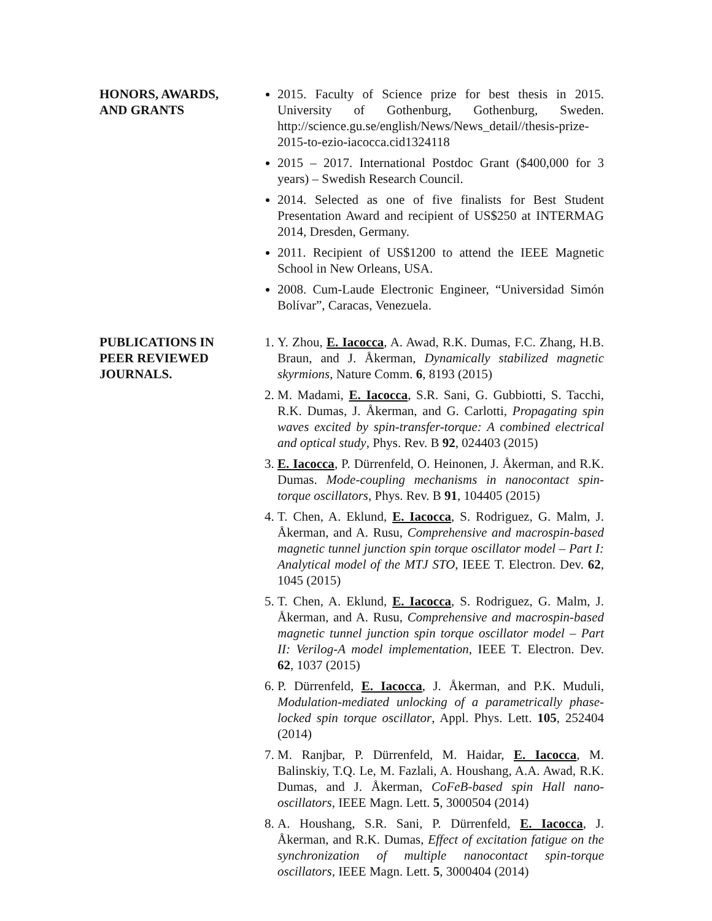HONORS, AWARDS,
AND GRANTS
2015. Faculty of Science prize for best thesis in 2015. University of Gothenburg, Gothenburg, Sweden. http://science.gu.se/english/News/News_detail//thesis-prize-2015-to-ezio-iacocca.cid1324118
2015 – 2017. International Postdoc Grant ($400,000 for 3 years) – Swedish Research Council.
2014. Selected as one of five finalists for Best Student Presentation Award and recipient of US$250 at INTERMAG 2014, Dresden, Germany.
2011. Recipient of US$1200 to attend the IEEE Magnetic School in New Orleans, USA.
2008. Cum-Laude Electronic Engineer, “Universidad Simón Bolívar”, Caracas, Venezuela.
PUBLICATIONS IN
PEER REVIEWED
JOURNALS.
1. Y. Zhou, E. Iacocca, A. Awad, R.K. Dumas, F.C. Zhang, H.B. Braun, and J. Åkerman, Dynamically stabilized magnetic skyrmions, Nature Comm. 6, 8193 (2015)
2. M. Madami, E. Iacocca, S.R. Sani, G. Gubbiotti, S. Tacchi, R.K. Dumas, J. Åkerman, and G. Carlotti, Propagating spin waves excited by spin-transfer-torque: A combined electrical and optical study, Phys. Rev. B 92, 024403 (2015)
3. E. Iacocca, P. Dürrenfeld, O. Heinonen, J. Åkerman, and R.K. Dumas. Mode-coupling mechanisms in nanocontact spin-torque oscillators, Phys. Rev. B 91, 104405 (2015)
4. T. Chen, A. Eklund, E. Iacocca, S. Rodriguez, G. Malm, J. Åkerman, and A. Rusu, Comprehensive and macrospin-based magnetic tunnel junction spin torque oscillator model – Part I: Analytical model of the MTJ STO, IEEE T. Electron. Dev. 62, 1045 (2015)
5. T. Chen, A. Eklund, E. Iacocca, S. Rodriguez, G. Malm, J. Åkerman, and A. Rusu, Comprehensive and macrospin-based magnetic tunnel junction spin torque oscillator model – Part II: Verilog-A model implementation, IEEE T. Electron. Dev. 62, 1037 (2015)
6. P. Dürrenfeld, E. Iacocca, J. Åkerman, and P.K. Muduli, Modulation-mediated unlocking of a parametrically phase-locked spin torque oscillator, Appl. Phys. Lett. 105, 252404 (2014)
7. M. Ranjbar, P. Dürrenfeld, M. Haidar, E. Iacocca, M. Balinskiy, T.Q. Le, M. Fazlali, A. Houshang, A.A. Awad, R.K. Dumas, and J. Åkerman, CoFeB-based spin Hall nano-oscillators, IEEE Magn. Lett. 5, 3000504 (2014)
8. A. Houshang, S.R. Sani, P. Dürrenfeld, E. Iacocca, J. Åkerman, and R.K. Dumas, Effect of excitation fatigue on the synchronization of multiple nanocontact spin-torque oscillators, IEEE Magn. Lett. 5, 3000404 (2014)